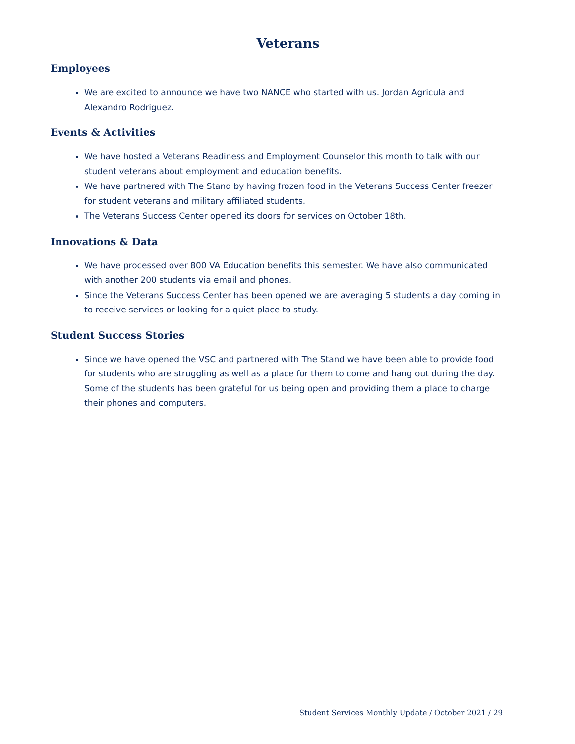Veterans
Employees
We are excited to announce we have two NANCE who started with us. Jordan Agricula and Alexandro Rodriguez.
Events & Activities
We have hosted a Veterans Readiness and Employment Counselor this month to talk with our student veterans about employment and education benefits.
We have partnered with The Stand by having frozen food in the Veterans Success Center freezer for student veterans and military affiliated students.
The Veterans Success Center opened its doors for services on October 18th.
Innovations & Data
We have processed over 800 VA Education benefits this semester. We have also communicated with another 200 students via email and phones.
Since the Veterans Success Center has been opened we are averaging 5 students a day coming in to receive services or looking for a quiet place to study.
Student Success Stories
Since we have opened the VSC and partnered with The Stand we have been able to provide food for students who are struggling as well as a place for them to come and hang out during the day. Some of the students has been grateful for us being open and providing them a place to charge their phones and computers.
Student Services Monthly Update / October 2021 / 29